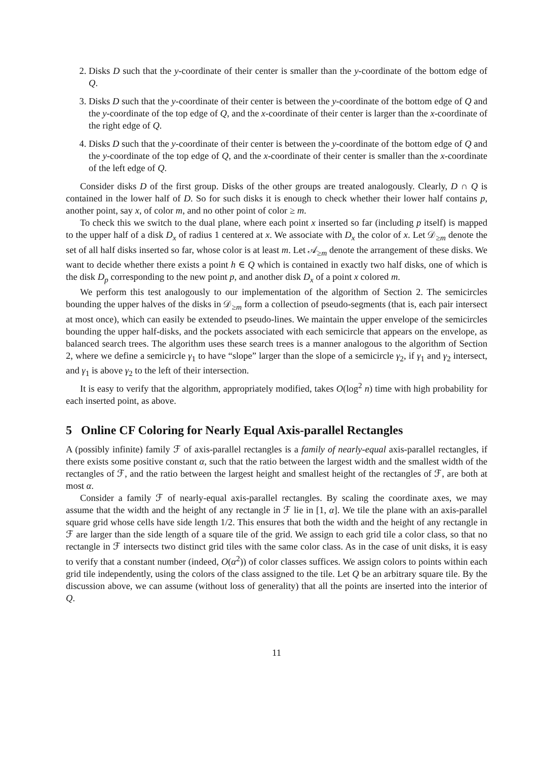2. Disks D such that the y-coordinate of their center is smaller than the y-coordinate of the bottom edge of Q.
3. Disks D such that the y-coordinate of their center is between the y-coordinate of the bottom edge of Q and the y-coordinate of the top edge of Q, and the x-coordinate of their center is larger than the x-coordinate of the right edge of Q.
4. Disks D such that the y-coordinate of their center is between the y-coordinate of the bottom edge of Q and the y-coordinate of the top edge of Q, and the x-coordinate of their center is smaller than the x-coordinate of the left edge of Q.
Consider disks D of the first group. Disks of the other groups are treated analogously. Clearly, D ∩ Q is contained in the lower half of D. So for such disks it is enough to check whether their lower half contains p, another point, say x, of color m, and no other point of color ≥ m.
To check this we switch to the dual plane, where each point x inserted so far (including p itself) is mapped to the upper half of a disk D<sub>x</sub> of radius 1 centered at x. We associate with D<sub>x</sub> the color of x. Let 𝒟<sub>≥m</sub> denote the set of all half disks inserted so far, whose color is at least m. Let 𝒜<sub>≥m</sub> denote the arrangement of these disks. We want to decide whether there exists a point h ∈ Q which is contained in exactly two half disks, one of which is the disk D<sub>p</sub> corresponding to the new point p, and another disk D<sub>x</sub> of a point x colored m.
We perform this test analogously to our implementation of the algorithm of Section 2. The semicircles bounding the upper halves of the disks in 𝒟<sub>≥m</sub> form a collection of pseudo-segments (that is, each pair intersect at most once), which can easily be extended to pseudo-lines. We maintain the upper envelope of the semicircles bounding the upper half-disks, and the pockets associated with each semicircle that appears on the envelope, as balanced search trees. The algorithm uses these search trees is a manner analogous to the algorithm of Section 2, where we define a semicircle γ<sub>1</sub> to have “slope” larger than the slope of a semicircle γ<sub>2</sub>, if γ<sub>1</sub> and γ<sub>2</sub> intersect, and γ<sub>1</sub> is above γ<sub>2</sub> to the left of their intersection.
It is easy to verify that the algorithm, appropriately modified, takes O(log<sup>2</sup> n) time with high probability for each inserted point, as above.
5 Online CF Coloring for Nearly Equal Axis-parallel Rectangles
A (possibly infinite) family ℱ of axis-parallel rectangles is a family of nearly-equal axis-parallel rectangles, if there exists some positive constant α, such that the ratio between the largest width and the smallest width of the rectangles of ℱ, and the ratio between the largest height and smallest height of the rectangles of ℱ, are both at most α.
Consider a family ℱ of nearly-equal axis-parallel rectangles. By scaling the coordinate axes, we may assume that the width and the height of any rectangle in ℱ lie in [1, α]. We tile the plane with an axis-parallel square grid whose cells have side length 1/2. This ensures that both the width and the height of any rectangle in ℱ are larger than the side length of a square tile of the grid. We assign to each grid tile a color class, so that no rectangle in ℱ intersects two distinct grid tiles with the same color class. As in the case of unit disks, it is easy to verify that a constant number (indeed, O(α<sup>2</sup>)) of color classes suffices. We assign colors to points within each grid tile independently, using the colors of the class assigned to the tile. Let Q be an arbitrary square tile. By the discussion above, we can assume (without loss of generality) that all the points are inserted into the interior of Q.
11